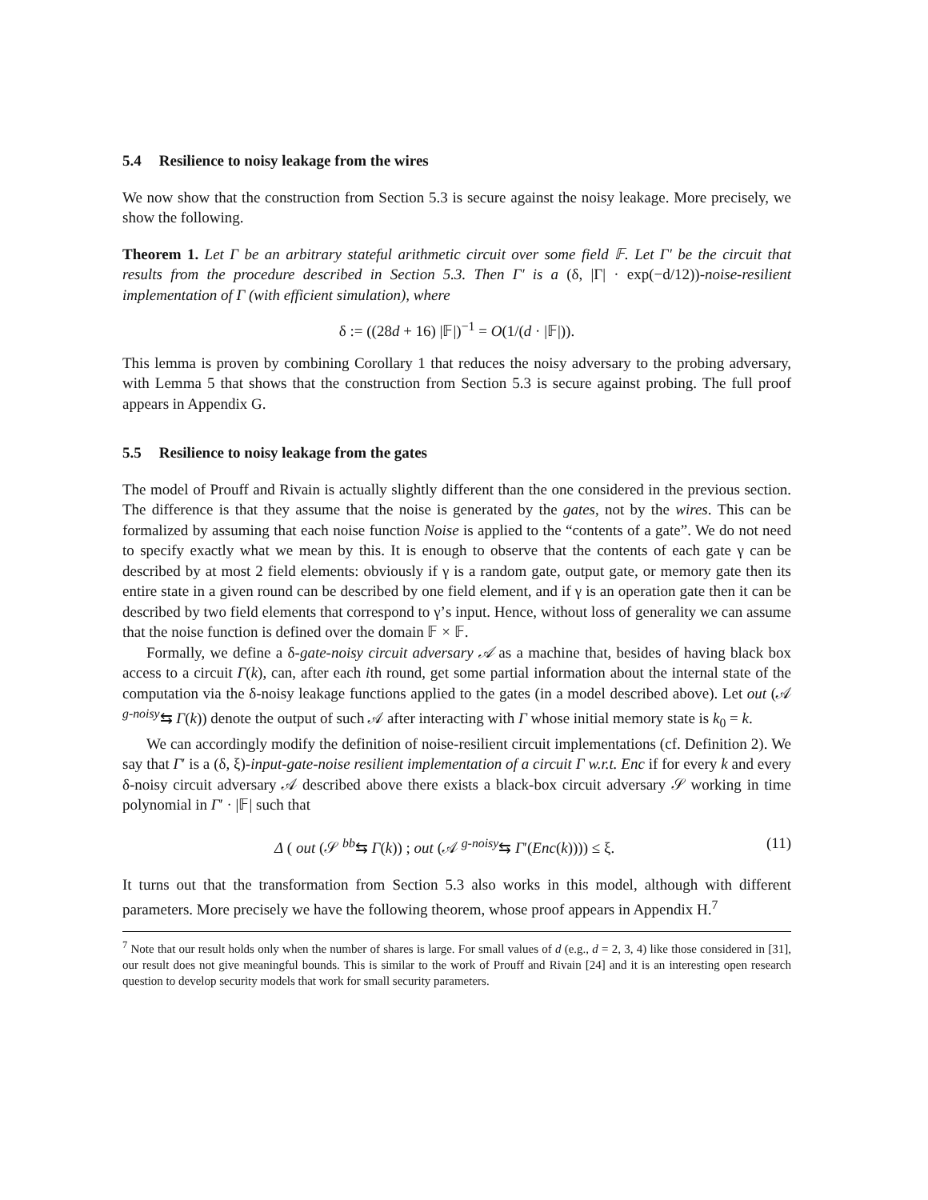5.4 Resilience to noisy leakage from the wires
We now show that the construction from Section 5.3 is secure against the noisy leakage. More precisely, we show the following.
Theorem 1. Let Γ be an arbitrary stateful arithmetic circuit over some field 𝔽. Let Γ′ be the circuit that results from the procedure described in Section 5.3. Then Γ′ is a (δ, |Γ| · exp(−d/12))-noise-resilient implementation of Γ (with efficient simulation), where
δ := ((28d + 16) |𝔽|)<sup>−1</sup> = O(1/(d · |𝔽|)).
This lemma is proven by combining Corollary 1 that reduces the noisy adversary to the probing adversary, with Lemma 5 that shows that the construction from Section 5.3 is secure against probing. The full proof appears in Appendix G.
5.5 Resilience to noisy leakage from the gates
The model of Prouff and Rivain is actually slightly different than the one considered in the previous section. The difference is that they assume that the noise is generated by the gates, not by the wires. This can be formalized by assuming that each noise function Noise is applied to the “contents of a gate”. We do not need to specify exactly what we mean by this. It is enough to observe that the contents of each gate γ can be described by at most 2 field elements: obviously if γ is a random gate, output gate, or memory gate then its entire state in a given round can be described by one field element, and if γ is an operation gate then it can be described by two field elements that correspond to γ’s input. Hence, without loss of generality we can assume that the noise function is defined over the domain 𝔽 × 𝔽.
Formally, we define a δ-gate-noisy circuit adversary 𝒜 as a machine that, besides of having black box access to a circuit Γ(k), can, after each ith round, get some partial information about the internal state of the computation via the δ-noisy leakage functions applied to the gates (in a model described above). Let out (𝒜 <sup>g-noisy</sup>⇆ Γ(k)) denote the output of such 𝒜 after interacting with Γ whose initial memory state is k<sub>0</sub> = k.
We can accordingly modify the definition of noise-resilient circuit implementations (cf. Definition 2). We say that Γ′ is a (δ, ξ)-input-gate-noise resilient implementation of a circuit Γ w.r.t. Enc if for every k and every δ-noisy circuit adversary 𝒜 described above there exists a black-box circuit adversary 𝒮 working in time polynomial in Γ′ · |𝔽| such that
Δ ( out (𝒮 <sup>bb</sup>⇆ Γ(k)) ; out (𝒜 <sup>g-noisy</sup>⇆ Γ′(Enc(k)))) ≤ ξ. (11)
It turns out that the transformation from Section 5.3 also works in this model, although with different parameters. More precisely we have the following theorem, whose proof appears in Appendix H.<sup>7</sup>
<sup>7</sup> Note that our result holds only when the number of shares is large. For small values of d (e.g., d = 2, 3, 4) like those considered in [31], our result does not give meaningful bounds. This is similar to the work of Prouff and Rivain [24] and it is an interesting open research question to develop security models that work for small security parameters.